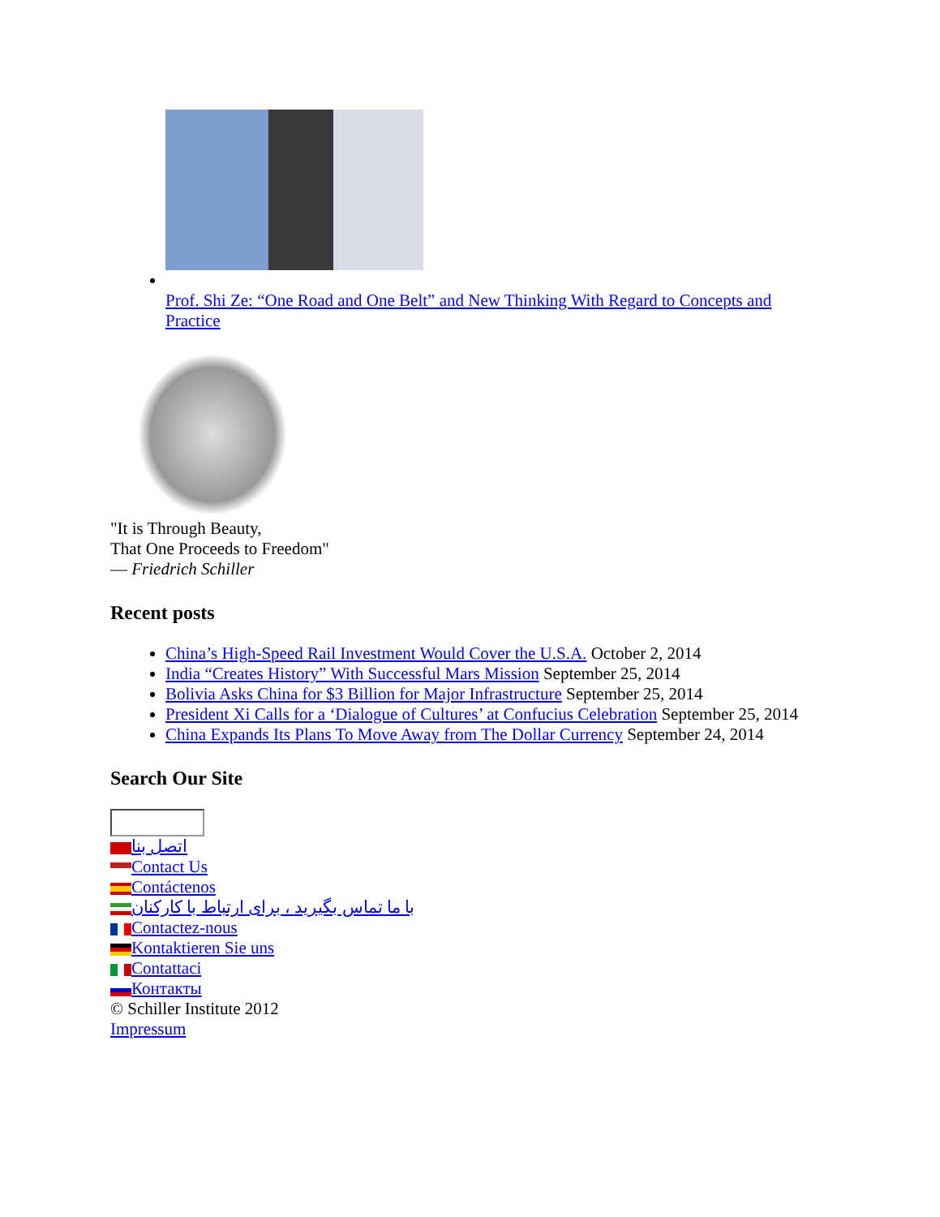Prof. Shi Ze: “One Road and One Belt” and New Thinking With Regard to Concepts and Practice
"It is Through Beauty,
That One Proceeds to Freedom"
— Friedrich Schiller
Recent posts
China’s High-Speed Rail Investment Would Cover the U.S.A. October 2, 2014
India “Creates History” With Successful Mars Mission September 25, 2014
Bolivia Asks China for $3 Billion for Major Infrastructure September 25, 2014
President Xi Calls for a ‘Dialogue of Cultures’ at Confucius Celebration September 25, 2014
China Expands Its Plans To Move Away from The Dollar Currency September 24, 2014
Search Our Site
اتصل بنا
Contact Us
Contáctenos
با ما تماس بگیرید ، برای ارتباط با کارکنان
Contactez-nous
Kontaktieren Sie uns
Contattaci
Контакты
© Schiller Institute 2012
Impressum